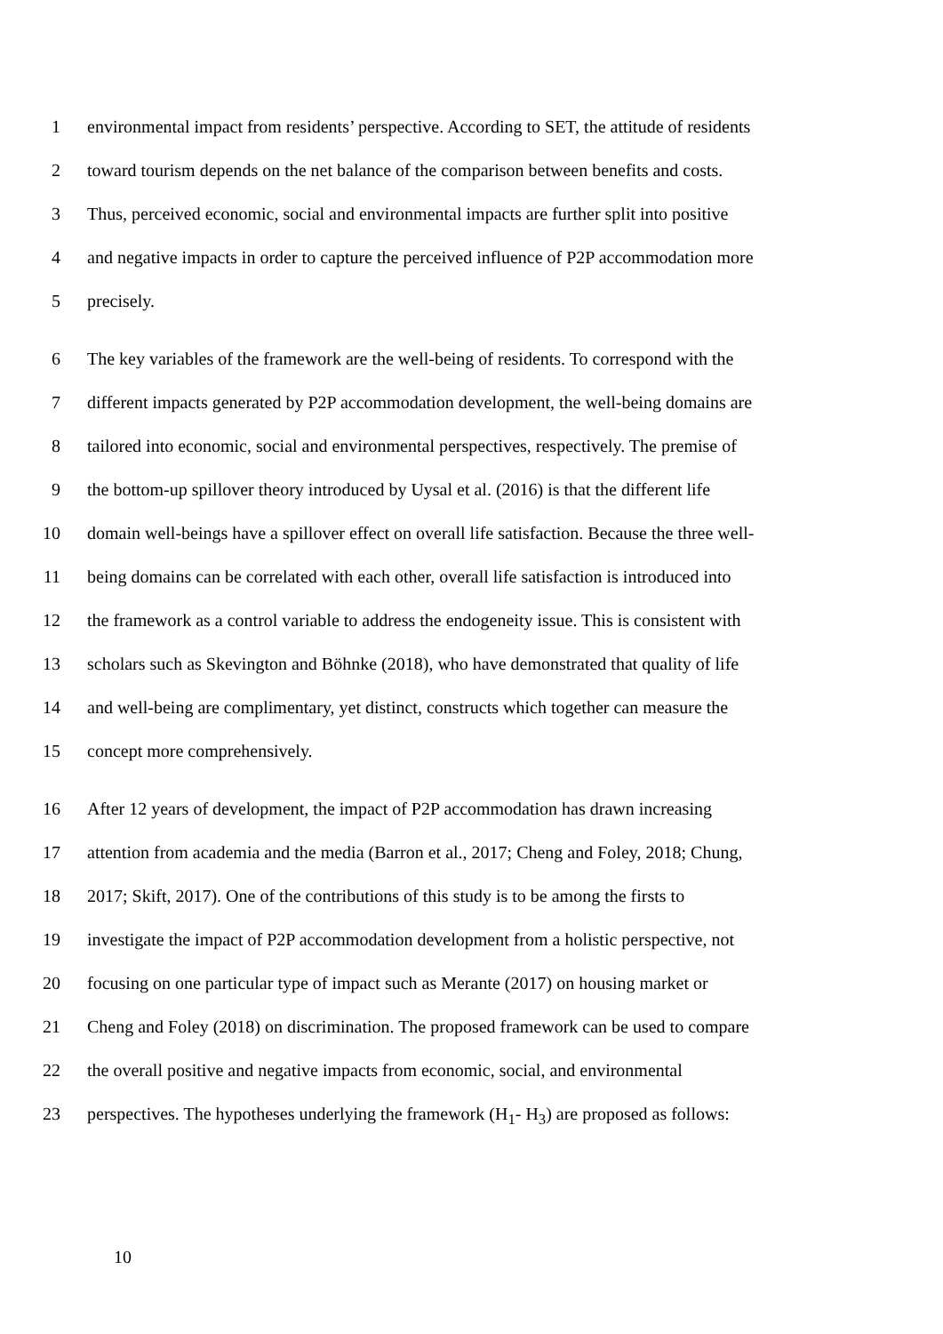1 environmental impact from residents’ perspective. According to SET, the attitude of residents
2 toward tourism depends on the net balance of the comparison between benefits and costs.
3 Thus, perceived economic, social and environmental impacts are further split into positive
4 and negative impacts in order to capture the perceived influence of P2P accommodation more
5 precisely.
6 The key variables of the framework are the well-being of residents. To correspond with the
7 different impacts generated by P2P accommodation development, the well-being domains are
8 tailored into economic, social and environmental perspectives, respectively. The premise of
9 the bottom-up spillover theory introduced by Uysal et al. (2016) is that the different life
10 domain well-beings have a spillover effect on overall life satisfaction. Because the three well-
11 being domains can be correlated with each other, overall life satisfaction is introduced into
12 the framework as a control variable to address the endogeneity issue. This is consistent with
13 scholars such as Skevington and Böhnke (2018), who have demonstrated that quality of life
14 and well-being are complimentary, yet distinct, constructs which together can measure the
15 concept more comprehensively.
16 After 12 years of development, the impact of P2P accommodation has drawn increasing
17 attention from academia and the media (Barron et al., 2017; Cheng and Foley, 2018; Chung,
18 2017; Skift, 2017). One of the contributions of this study is to be among the firsts to
19 investigate the impact of P2P accommodation development from a holistic perspective, not
20 focusing on one particular type of impact such as Merante (2017) on housing market or
21 Cheng and Foley (2018) on discrimination. The proposed framework can be used to compare
22 the overall positive and negative impacts from economic, social, and environmental
23 perspectives. The hypotheses underlying the framework (H<sub>1</sub>- H<sub>3</sub>) are proposed as follows:
10